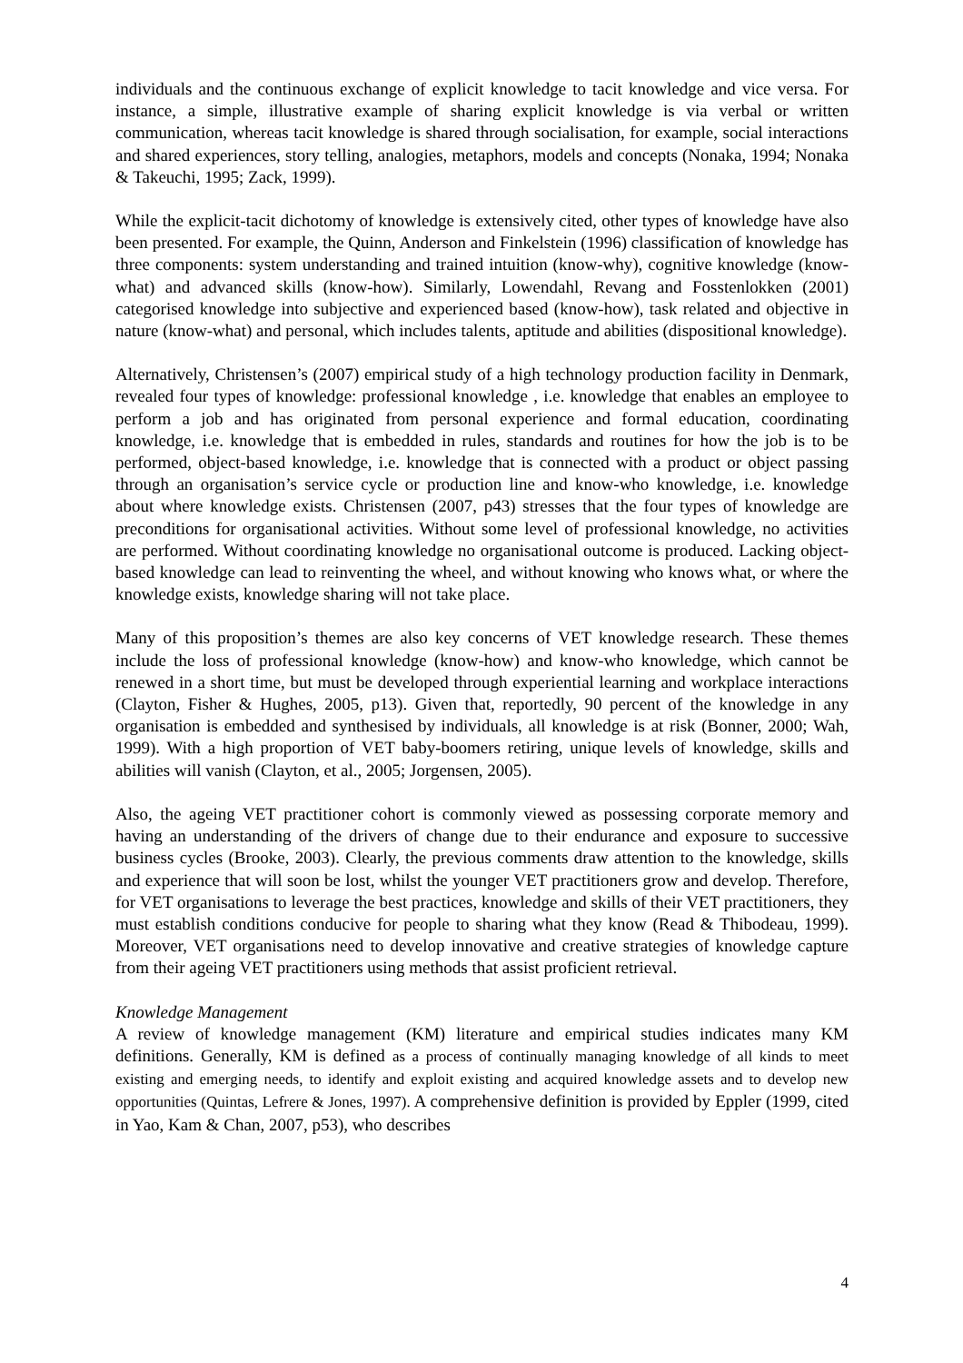individuals and the continuous exchange of explicit knowledge to tacit knowledge and vice versa. For instance, a simple, illustrative example of sharing explicit knowledge is via verbal or written communication, whereas tacit knowledge is shared through socialisation, for example, social interactions and shared experiences, story telling, analogies, metaphors, models and concepts (Nonaka, 1994; Nonaka & Takeuchi, 1995; Zack, 1999).
While the explicit-tacit dichotomy of knowledge is extensively cited, other types of knowledge have also been presented. For example, the Quinn, Anderson and Finkelstein (1996) classification of knowledge has three components: system understanding and trained intuition (know-why), cognitive knowledge (know-what) and advanced skills (know-how). Similarly, Lowendahl, Revang and Fosstenlokken (2001) categorised knowledge into subjective and experienced based (know-how), task related and objective in nature (know-what) and personal, which includes talents, aptitude and abilities (dispositional knowledge).
Alternatively, Christensen’s (2007) empirical study of a high technology production facility in Denmark, revealed four types of knowledge: professional knowledge , i.e. knowledge that enables an employee to perform a job and has originated from personal experience and formal education, coordinating knowledge, i.e. knowledge that is embedded in rules, standards and routines for how the job is to be performed, object-based knowledge, i.e. knowledge that is connected with a product or object passing through an organisation’s service cycle or production line and know-who knowledge, i.e. knowledge about where knowledge exists. Christensen (2007, p43) stresses that the four types of knowledge are preconditions for organisational activities. Without some level of professional knowledge, no activities are performed. Without coordinating knowledge no organisational outcome is produced. Lacking object-based knowledge can lead to reinventing the wheel, and without knowing who knows what, or where the knowledge exists, knowledge sharing will not take place.
Many of this proposition’s themes are also key concerns of VET knowledge research. These themes include the loss of professional knowledge (know-how) and know-who knowledge, which cannot be renewed in a short time, but must be developed through experiential learning and workplace interactions (Clayton, Fisher & Hughes, 2005, p13). Given that, reportedly, 90 percent of the knowledge in any organisation is embedded and synthesised by individuals, all knowledge is at risk (Bonner, 2000; Wah, 1999). With a high proportion of VET baby-boomers retiring, unique levels of knowledge, skills and abilities will vanish (Clayton, et al., 2005; Jorgensen, 2005).
Also, the ageing VET practitioner cohort is commonly viewed as possessing corporate memory and having an understanding of the drivers of change due to their endurance and exposure to successive business cycles (Brooke, 2003). Clearly, the previous comments draw attention to the knowledge, skills and experience that will soon be lost, whilst the younger VET practitioners grow and develop. Therefore, for VET organisations to leverage the best practices, knowledge and skills of their VET practitioners, they must establish conditions conducive for people to sharing what they know (Read & Thibodeau, 1999). Moreover, VET organisations need to develop innovative and creative strategies of knowledge capture from their ageing VET practitioners using methods that assist proficient retrieval.
Knowledge Management
A review of knowledge management (KM) literature and empirical studies indicates many KM definitions. Generally, KM is defined as a process of continually managing knowledge of all kinds to meet existing and emerging needs, to identify and exploit existing and acquired knowledge assets and to develop new opportunities (Quintas, Lefrere & Jones, 1997). A comprehensive definition is provided by Eppler (1999, cited in Yao, Kam & Chan, 2007, p53), who describes
4